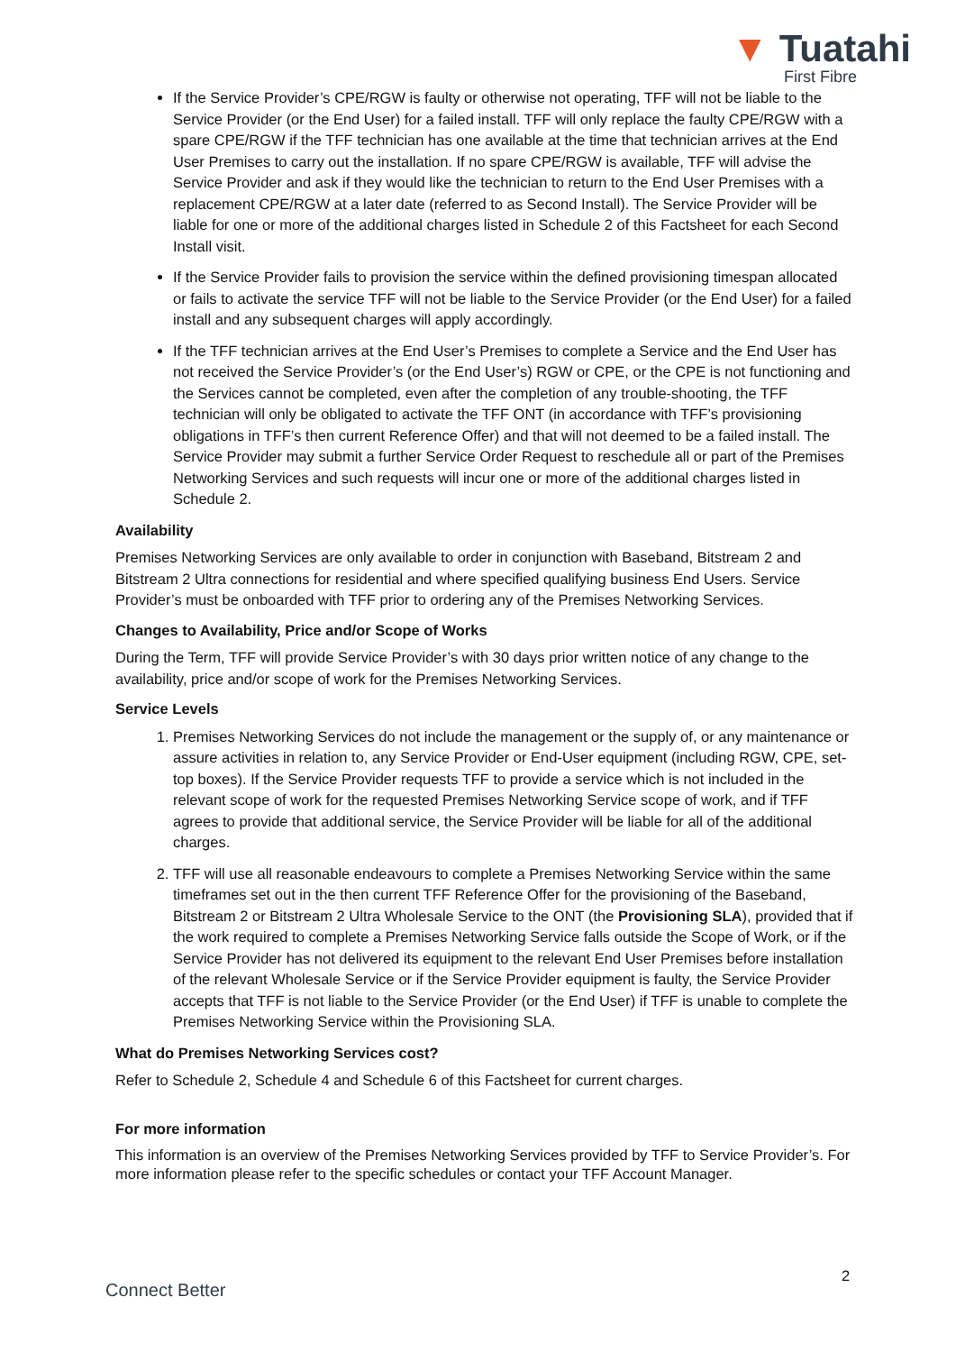▼ Tuatahi
First Fibre
If the Service Provider’s CPE/RGW is faulty or otherwise not operating, TFF will not be liable to the Service Provider (or the End User) for a failed install. TFF will only replace the faulty CPE/RGW with a spare CPE/RGW if the TFF technician has one available at the time that technician arrives at the End User Premises to carry out the installation. If no spare CPE/RGW is available, TFF will advise the Service Provider and ask if they would like the technician to return to the End User Premises with a replacement CPE/RGW at a later date (referred to as Second Install). The Service Provider will be liable for one or more of the additional charges listed in Schedule 2 of this Factsheet for each Second Install visit.
If the Service Provider fails to provision the service within the defined provisioning timespan allocated or fails to activate the service TFF will not be liable to the Service Provider (or the End User) for a failed install and any subsequent charges will apply accordingly.
If the TFF technician arrives at the End User’s Premises to complete a Service and the End User has not received the Service Provider’s (or the End User’s) RGW or CPE, or the CPE is not functioning and the Services cannot be completed, even after the completion of any trouble-shooting, the TFF technician will only be obligated to activate the TFF ONT (in accordance with TFF’s provisioning obligations in TFF’s then current Reference Offer) and that will not deemed to be a failed install. The Service Provider may submit a further Service Order Request to reschedule all or part of the Premises Networking Services and such requests will incur one or more of the additional charges listed in Schedule 2.
Availability
Premises Networking Services are only available to order in conjunction with Baseband, Bitstream 2 and Bitstream 2 Ultra connections for residential and where specified qualifying business End Users. Service Provider’s must be onboarded with TFF prior to ordering any of the Premises Networking Services.
Changes to Availability, Price and/or Scope of Works
During the Term, TFF will provide Service Provider’s with 30 days prior written notice of any change to the availability, price and/or scope of work for the Premises Networking Services.
Service Levels
1. Premises Networking Services do not include the management or the supply of, or any maintenance or assure activities in relation to, any Service Provider or End-User equipment (including RGW, CPE, set-top boxes). If the Service Provider requests TFF to provide a service which is not included in the relevant scope of work for the requested Premises Networking Service scope of work, and if TFF agrees to provide that additional service, the Service Provider will be liable for all of the additional charges.
2. TFF will use all reasonable endeavours to complete a Premises Networking Service within the same timeframes set out in the then current TFF Reference Offer for the provisioning of the Baseband, Bitstream 2 or Bitstream 2 Ultra Wholesale Service to the ONT (the Provisioning SLA), provided that if the work required to complete a Premises Networking Service falls outside the Scope of Work, or if the Service Provider has not delivered its equipment to the relevant End User Premises before installation of the relevant Wholesale Service or if the Service Provider equipment is faulty, the Service Provider accepts that TFF is not liable to the Service Provider (or the End User) if TFF is unable to complete the Premises Networking Service within the Provisioning SLA.
What do Premises Networking Services cost?
Refer to Schedule 2, Schedule 4 and Schedule 6 of this Factsheet for current charges.
For more information
This information is an overview of the Premises Networking Services provided by TFF to Service Provider’s. For more information please refer to the specific schedules or contact your TFF Account Manager.
2
Connect Better